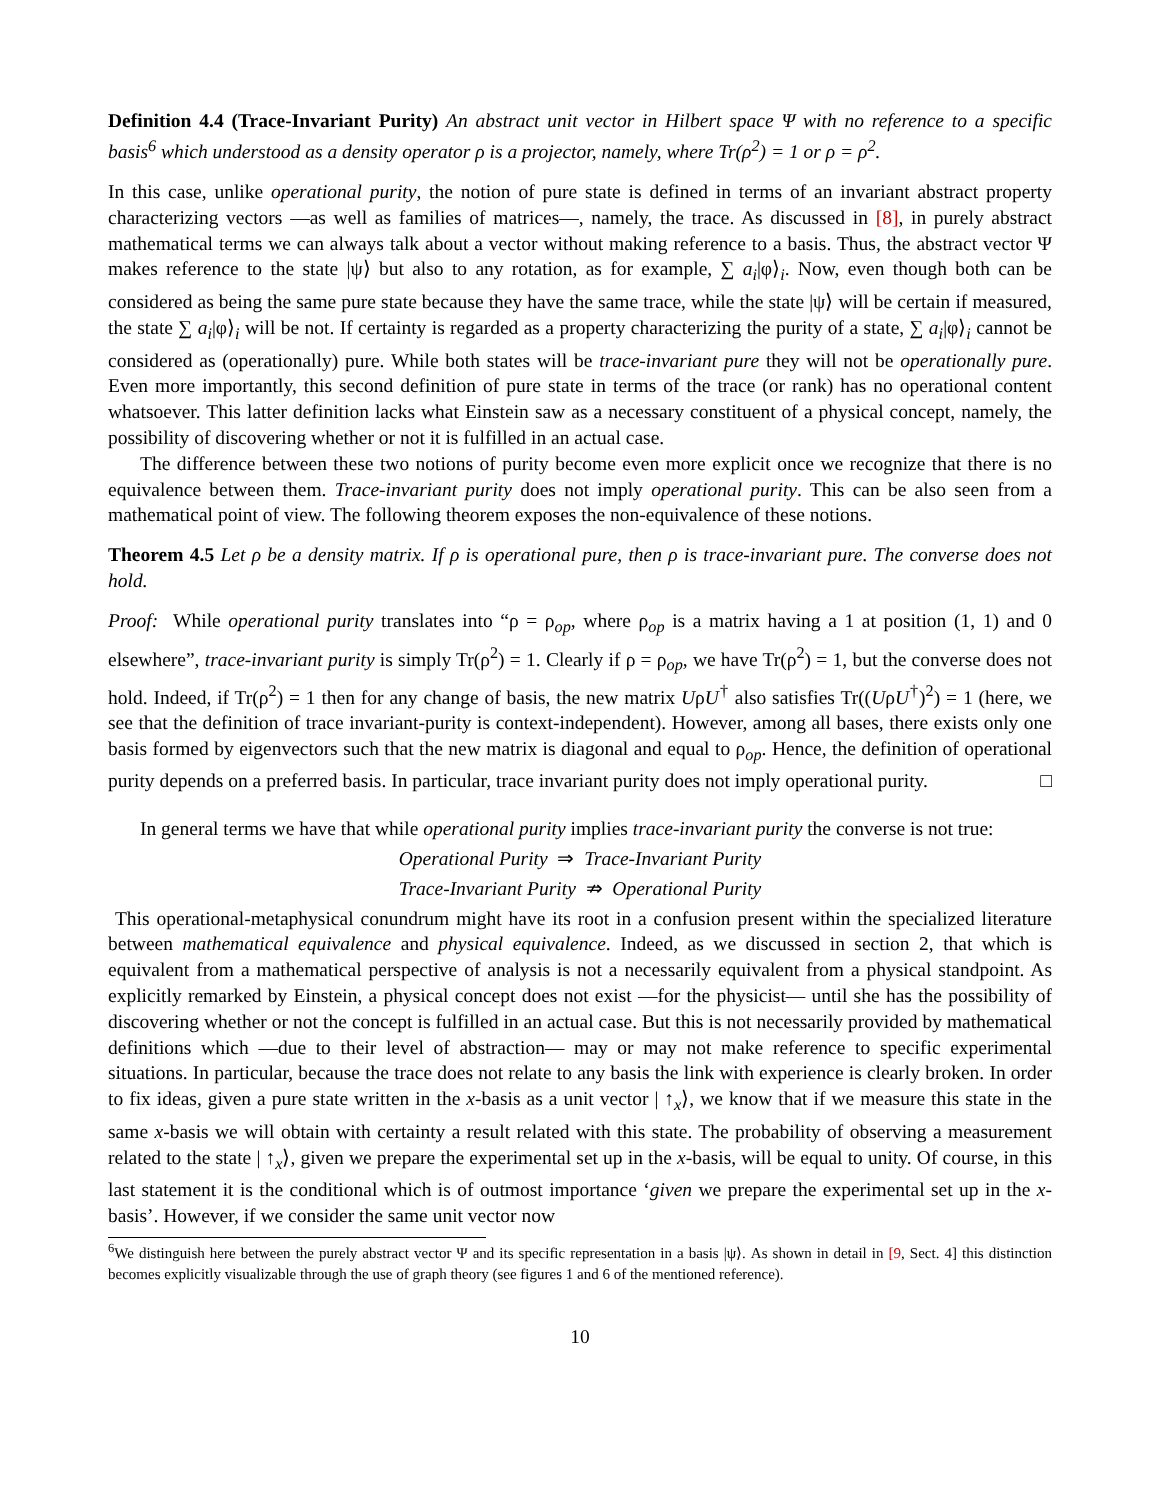Definition 4.4 (Trace-Invariant Purity) An abstract unit vector in Hilbert space Ψ with no reference to a specific basis<sup>6</sup> which understood as a density operator ρ is a projector, namely, where Tr(ρ<sup>2</sup>) = 1 or ρ = ρ<sup>2</sup>.
In this case, unlike operational purity, the notion of pure state is defined in terms of an invariant abstract property characterizing vectors —as well as families of matrices—, namely, the trace. As discussed in [8], in purely abstract mathematical terms we can always talk about a vector without making reference to a basis. Thus, the abstract vector Ψ makes reference to the state |ψ⟩ but also to any rotation, as for example, ∑ a<sub>i</sub>|φ⟩<sub>i</sub>. Now, even though both can be considered as being the same pure state because they have the same trace, while the state |ψ⟩ will be certain if measured, the state ∑ a<sub>i</sub>|φ⟩<sub>i</sub> will be not. If certainty is regarded as a property characterizing the purity of a state, ∑ a<sub>i</sub>|φ⟩<sub>i</sub> cannot be considered as (operationally) pure. While both states will be trace-invariant pure they will not be operationally pure. Even more importantly, this second definition of pure state in terms of the trace (or rank) has no operational content whatsoever. This latter definition lacks what Einstein saw as a necessary constituent of a physical concept, namely, the possibility of discovering whether or not it is fulfilled in an actual case.
The difference between these two notions of purity become even more explicit once we recognize that there is no equivalence between them. Trace-invariant purity does not imply operational purity. This can be also seen from a mathematical point of view. The following theorem exposes the non-equivalence of these notions.
Theorem 4.5 Let ρ be a density matrix. If ρ is operational pure, then ρ is trace-invariant pure. The converse does not hold.
Proof: While operational purity translates into “ρ = ρ<sub>op</sub>, where ρ<sub>op</sub> is a matrix having a 1 at position (1, 1) and 0 elsewhere”, trace-invariant purity is simply Tr(ρ<sup>2</sup>) = 1. Clearly if ρ = ρ<sub>op</sub>, we have Tr(ρ<sup>2</sup>) = 1, but the converse does not hold. Indeed, if Tr(ρ<sup>2</sup>) = 1 then for any change of basis, the new matrix UρU<sup>†</sup> also satisfies Tr((UρU<sup>†</sup>)<sup>2</sup>) = 1 (here, we see that the definition of trace invariant-purity is context-independent). However, among all bases, there exists only one basis formed by eigenvectors such that the new matrix is diagonal and equal to ρ<sub>op</sub>. Hence, the definition of operational purity depends on a preferred basis. In particular, trace invariant purity does not imply operational purity. □
In general terms we have that while operational purity implies trace-invariant purity the converse is not true:
Operational Purity ⇒ Trace-Invariant Purity
Trace-Invariant Purity ⇏ Operational Purity
This operational-metaphysical conundrum might have its root in a confusion present within the specialized literature between mathematical equivalence and physical equivalence. Indeed, as we discussed in section 2, that which is equivalent from a mathematical perspective of analysis is not a necessarily equivalent from a physical standpoint. As explicitly remarked by Einstein, a physical concept does not exist —for the physicist— until she has the possibility of discovering whether or not the concept is fulfilled in an actual case. But this is not necessarily provided by mathematical definitions which —due to their level of abstraction— may or may not make reference to specific experimental situations. In particular, because the trace does not relate to any basis the link with experience is clearly broken. In order to fix ideas, given a pure state written in the x-basis as a unit vector | ↑<sub>x</sub>⟩, we know that if we measure this state in the same x-basis we will obtain with certainty a result related with this state. The probability of observing a measurement related to the state | ↑<sub>x</sub>⟩, given we prepare the experimental set up in the x-basis, will be equal to unity. Of course, in this last statement it is the conditional which is of outmost importance ‘given we prepare the experimental set up in the x-basis’. However, if we consider the same unit vector now
<sup>6</sup> We distinguish here between the purely abstract vector Ψ and its specific representation in a basis |ψ⟩. As shown in detail in [9, Sect. 4] this distinction becomes explicitly visualizable through the use of graph theory (see figures 1 and 6 of the mentioned reference).
10